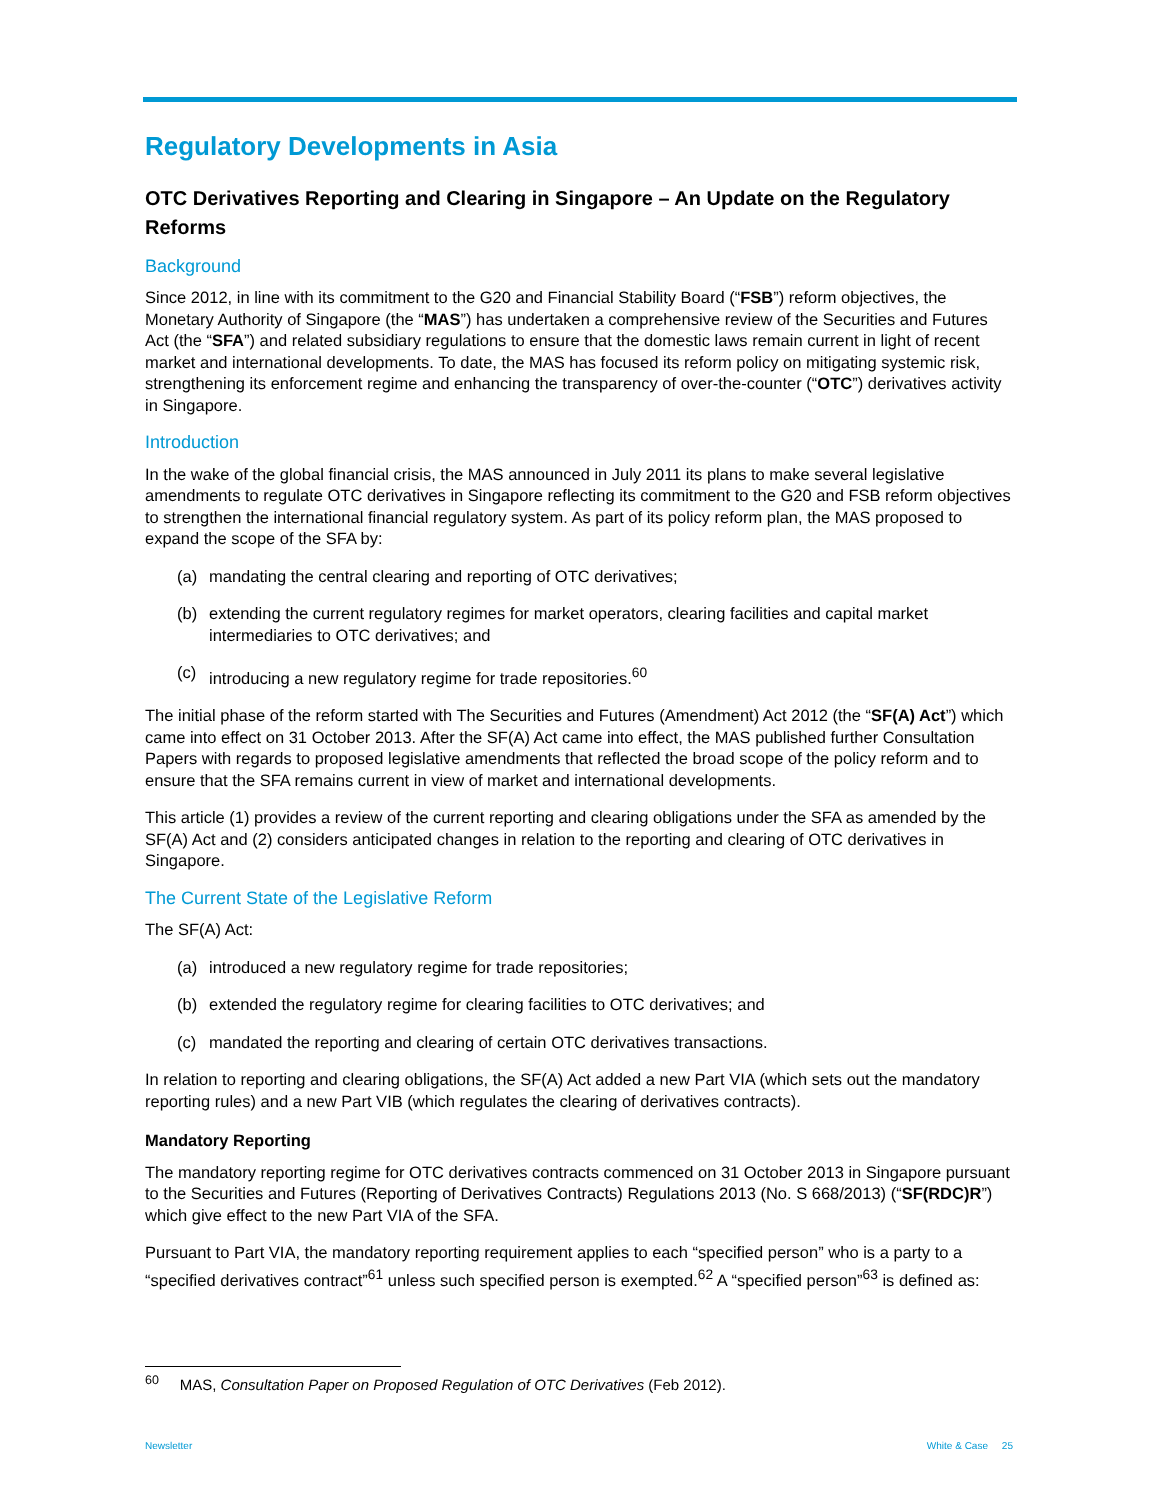Regulatory Developments in Asia
OTC Derivatives Reporting and Clearing in Singapore – An Update on the Regulatory Reforms
Background
Since 2012, in line with its commitment to the G20 and Financial Stability Board (“FSB”) reform objectives, the Monetary Authority of Singapore (the “MAS”) has undertaken a comprehensive review of the Securities and Futures Act (the “SFA”) and related subsidiary regulations to ensure that the domestic laws remain current in light of recent market and international developments. To date, the MAS has focused its reform policy on mitigating systemic risk, strengthening its enforcement regime and enhancing the transparency of over-the-counter (“OTC”) derivatives activity in Singapore.
Introduction
In the wake of the global financial crisis, the MAS announced in July 2011 its plans to make several legislative amendments to regulate OTC derivatives in Singapore reflecting its commitment to the G20 and FSB reform objectives to strengthen the international financial regulatory system. As part of its policy reform plan, the MAS proposed to expand the scope of the SFA by:
(a) mandating the central clearing and reporting of OTC derivatives;
(b) extending the current regulatory regimes for market operators, clearing facilities and capital market intermediaries to OTC derivatives; and
(c) introducing a new regulatory regime for trade repositories.<sup>60</sup>
The initial phase of the reform started with The Securities and Futures (Amendment) Act 2012 (the “SF(A) Act”) which came into effect on 31 October 2013. After the SF(A) Act came into effect, the MAS published further Consultation Papers with regards to proposed legislative amendments that reflected the broad scope of the policy reform and to ensure that the SFA remains current in view of market and international developments.
This article (1) provides a review of the current reporting and clearing obligations under the SFA as amended by the SF(A) Act and (2) considers anticipated changes in relation to the reporting and clearing of OTC derivatives in Singapore.
The Current State of the Legislative Reform
The SF(A) Act:
(a) introduced a new regulatory regime for trade repositories;
(b) extended the regulatory regime for clearing facilities to OTC derivatives; and
(c) mandated the reporting and clearing of certain OTC derivatives transactions.
In relation to reporting and clearing obligations, the SF(A) Act added a new Part VIA (which sets out the mandatory reporting rules) and a new Part VIB (which regulates the clearing of derivatives contracts).
Mandatory Reporting
The mandatory reporting regime for OTC derivatives contracts commenced on 31 October 2013 in Singapore pursuant to the Securities and Futures (Reporting of Derivatives Contracts) Regulations 2013 (No. S 668/2013) (“SF(RDC)R”) which give effect to the new Part VIA of the SFA.
Pursuant to Part VIA, the mandatory reporting requirement applies to each “specified person” who is a party to a “specified derivatives contract”<sup>61</sup> unless such specified person is exempted.<sup>62</sup> A “specified person”<sup>63</sup> is defined as:
<sup>60</sup> MAS, Consultation Paper on Proposed Regulation of OTC Derivatives (Feb 2012).
Newsletter White & Case 25